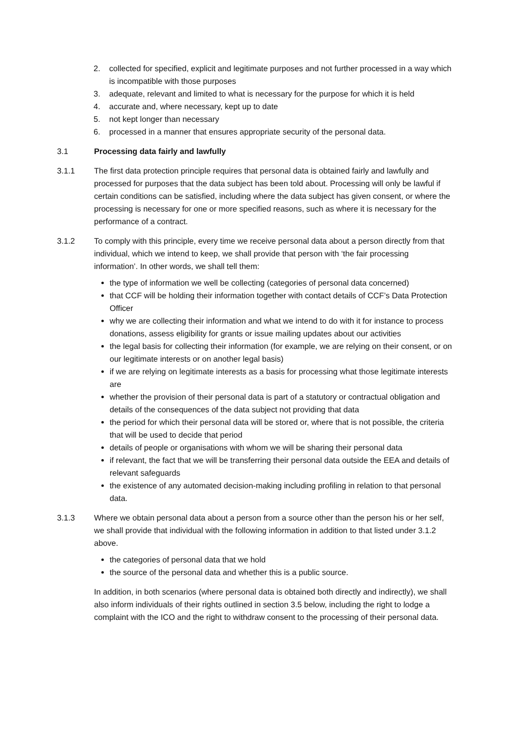2. collected for specified, explicit and legitimate purposes and not further processed in a way which is incompatible with those purposes
3. adequate, relevant and limited to what is necessary for the purpose for which it is held
4. accurate and, where necessary, kept up to date
5. not kept longer than necessary
6. processed in a manner that ensures appropriate security of the personal data.
3.1 Processing data fairly and lawfully
3.1.1 The first data protection principle requires that personal data is obtained fairly and lawfully and processed for purposes that the data subject has been told about. Processing will only be lawful if certain conditions can be satisfied, including where the data subject has given consent, or where the processing is necessary for one or more specified reasons, such as where it is necessary for the performance of a contract.
3.1.2 To comply with this principle, every time we receive personal data about a person directly from that individual, which we intend to keep, we shall provide that person with ‘the fair processing information’. In other words, we shall tell them:
the type of information we well be collecting (categories of personal data concerned)
that CCF will be holding their information together with contact details of CCF’s Data Protection Officer
why we are collecting their information and what we intend to do with it for instance to process donations, assess eligibility for grants or issue mailing updates about our activities
the legal basis for collecting their information (for example, we are relying on their consent, or on our legitimate interests or on another legal basis)
if we are relying on legitimate interests as a basis for processing what those legitimate interests are
whether the provision of their personal data is part of a statutory or contractual obligation and details of the consequences of the data subject not providing that data
the period for which their personal data will be stored or, where that is not possible, the criteria that will be used to decide that period
details of people or organisations with whom we will be sharing their personal data
if relevant, the fact that we will be transferring their personal data outside the EEA and details of relevant safeguards
the existence of any automated decision-making including profiling in relation to that personal data.
3.1.3 Where we obtain personal data about a person from a source other than the person his or her self, we shall provide that individual with the following information in addition to that listed under 3.1.2 above.
the categories of personal data that we hold
the source of the personal data and whether this is a public source.
In addition, in both scenarios (where personal data is obtained both directly and indirectly), we shall also inform individuals of their rights outlined in section 3.5 below, including the right to lodge a complaint with the ICO and the right to withdraw consent to the processing of their personal data.